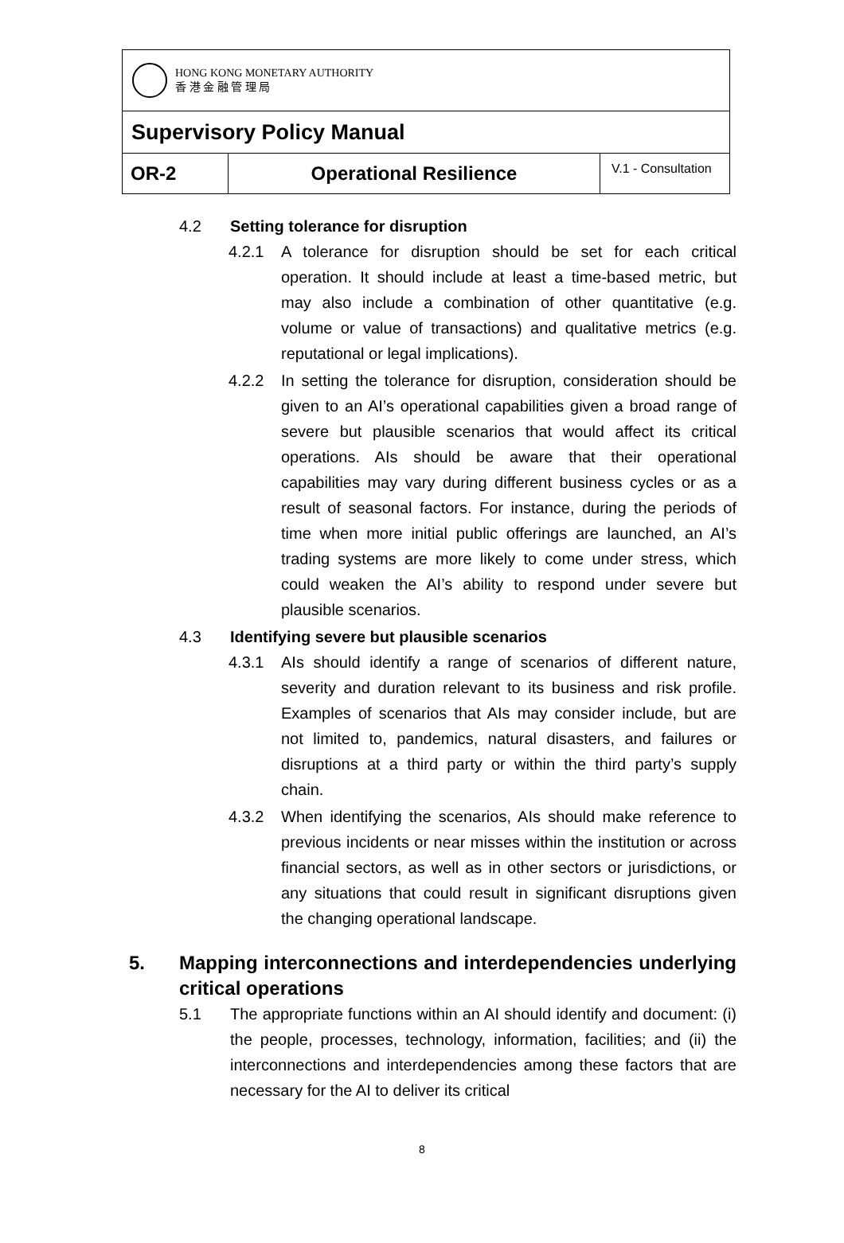HONG KONG MONETARY AUTHORITY
香 港 金 融 管 理 局
Supervisory Policy Manual
OR-2 Operational Resilience
V.1 - Consultation
4.2 Setting tolerance for disruption
4.2.1 A tolerance for disruption should be set for each critical operation. It should include at least a time-based metric, but may also include a combination of other quantitative (e.g. volume or value of transactions) and qualitative metrics (e.g. reputational or legal implications).
4.2.2 In setting the tolerance for disruption, consideration should be given to an AI’s operational capabilities given a broad range of severe but plausible scenarios that would affect its critical operations. AIs should be aware that their operational capabilities may vary during different business cycles or as a result of seasonal factors. For instance, during the periods of time when more initial public offerings are launched, an AI’s trading systems are more likely to come under stress, which could weaken the AI’s ability to respond under severe but plausible scenarios.
4.3 Identifying severe but plausible scenarios
4.3.1 AIs should identify a range of scenarios of different nature, severity and duration relevant to its business and risk profile. Examples of scenarios that AIs may consider include, but are not limited to, pandemics, natural disasters, and failures or disruptions at a third party or within the third party’s supply chain.
4.3.2 When identifying the scenarios, AIs should make reference to previous incidents or near misses within the institution or across financial sectors, as well as in other sectors or jurisdictions, or any situations that could result in significant disruptions given the changing operational landscape.
5. Mapping interconnections and interdependencies underlying critical operations
5.1 The appropriate functions within an AI should identify and document: (i) the people, processes, technology, information, facilities; and (ii) the interconnections and interdependencies among these factors that are necessary for the AI to deliver its critical
8